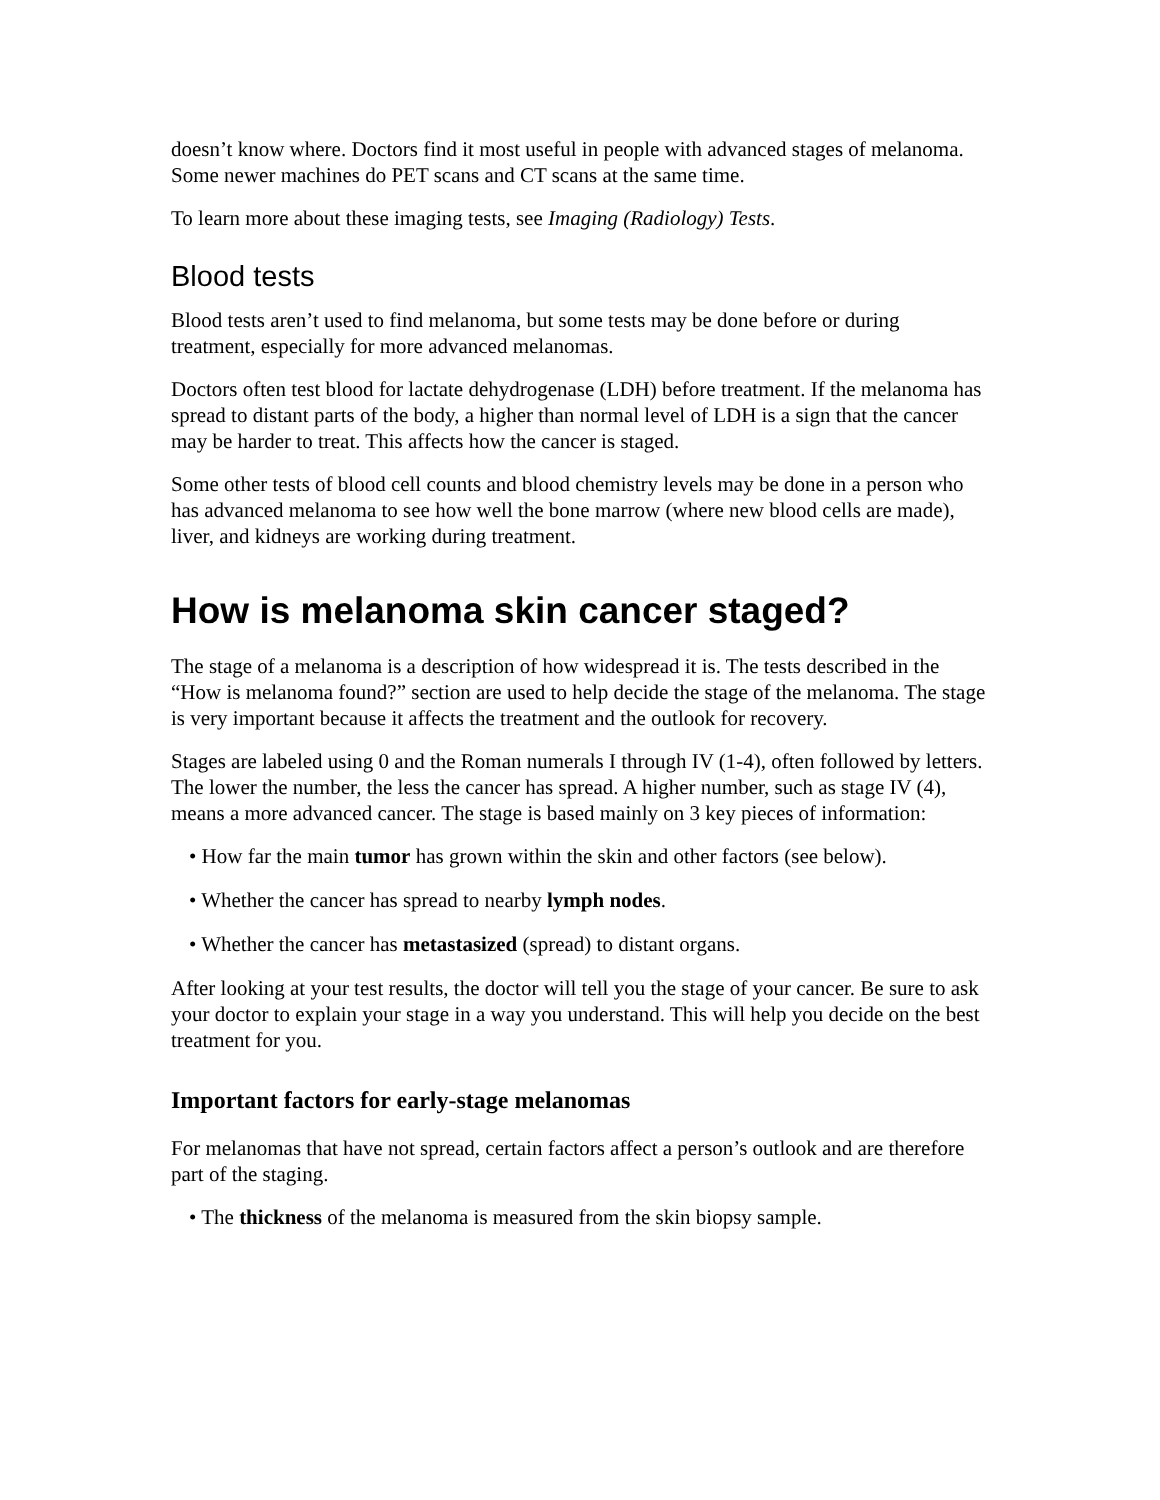doesn’t know where. Doctors find it most useful in people with advanced stages of melanoma. Some newer machines do PET scans and CT scans at the same time.
To learn more about these imaging tests, see Imaging (Radiology) Tests.
Blood tests
Blood tests aren’t used to find melanoma, but some tests may be done before or during treatment, especially for more advanced melanomas.
Doctors often test blood for lactate dehydrogenase (LDH) before treatment. If the melanoma has spread to distant parts of the body, a higher than normal level of LDH is a sign that the cancer may be harder to treat. This affects how the cancer is staged.
Some other tests of blood cell counts and blood chemistry levels may be done in a person who has advanced melanoma to see how well the bone marrow (where new blood cells are made), liver, and kidneys are working during treatment.
How is melanoma skin cancer staged?
The stage of a melanoma is a description of how widespread it is. The tests described in the “How is melanoma found?” section are used to help decide the stage of the melanoma. The stage is very important because it affects the treatment and the outlook for recovery.
Stages are labeled using 0 and the Roman numerals I through IV (1-4), often followed by letters. The lower the number, the less the cancer has spread. A higher number, such as stage IV (4), means a more advanced cancer. The stage is based mainly on 3 key pieces of information:
• How far the main tumor has grown within the skin and other factors (see below).
• Whether the cancer has spread to nearby lymph nodes.
• Whether the cancer has metastasized (spread) to distant organs.
After looking at your test results, the doctor will tell you the stage of your cancer. Be sure to ask your doctor to explain your stage in a way you understand. This will help you decide on the best treatment for you.
Important factors for early-stage melanomas
For melanomas that have not spread, certain factors affect a person’s outlook and are therefore part of the staging.
• The thickness of the melanoma is measured from the skin biopsy sample.